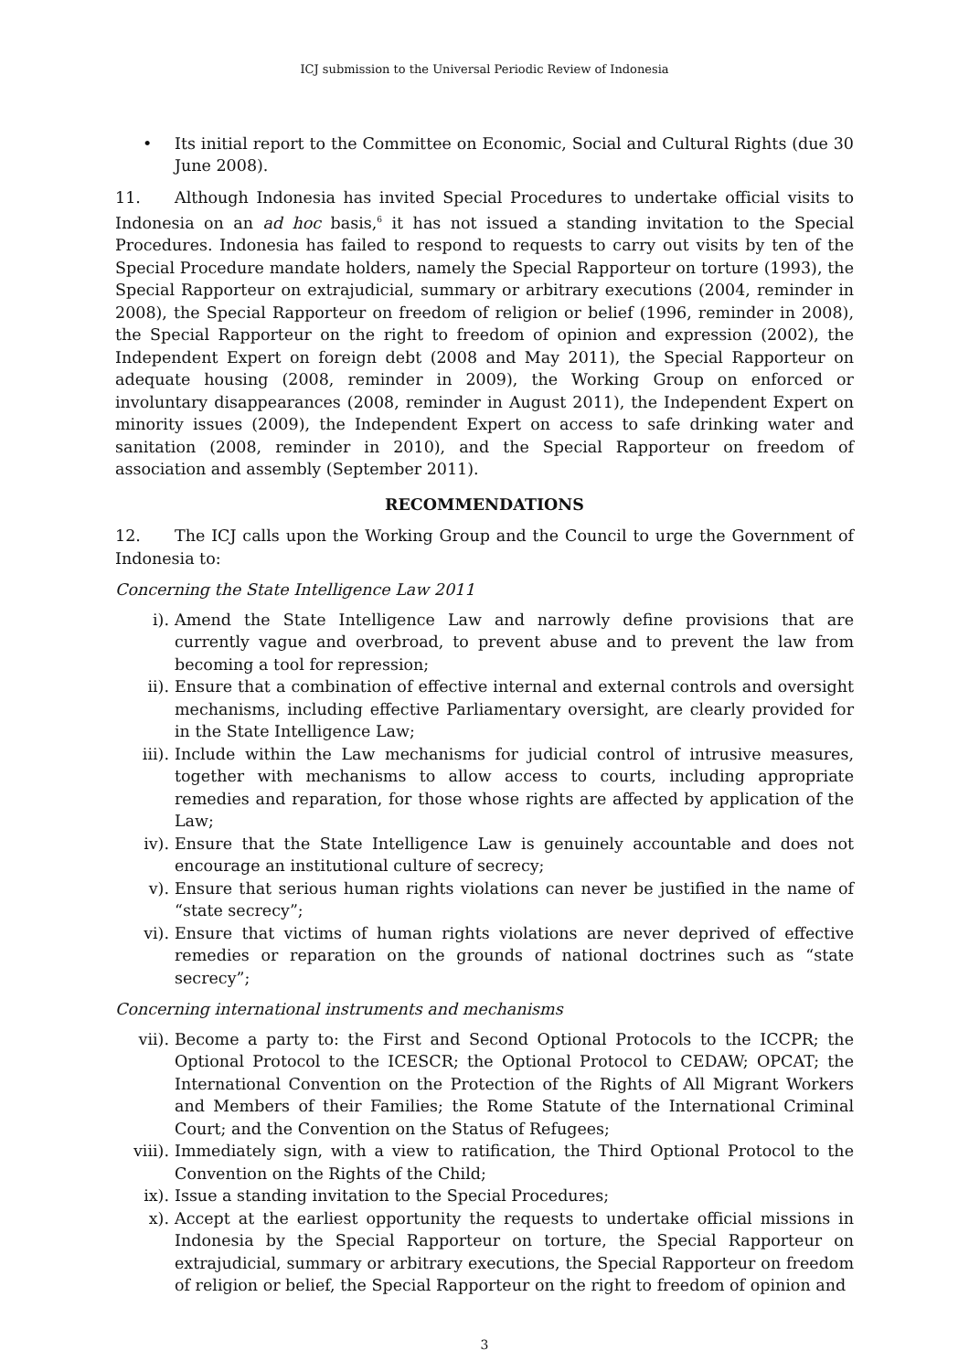ICJ submission to the Universal Periodic Review of Indonesia
• Its initial report to the Committee on Economic, Social and Cultural Rights (due 30 June 2008).
11. Although Indonesia has invited Special Procedures to undertake official visits to Indonesia on an ad hoc basis,<sup>6</sup> it has not issued a standing invitation to the Special Procedures. Indonesia has failed to respond to requests to carry out visits by ten of the Special Procedure mandate holders, namely the Special Rapporteur on torture (1993), the Special Rapporteur on extrajudicial, summary or arbitrary executions (2004, reminder in 2008), the Special Rapporteur on freedom of religion or belief (1996, reminder in 2008), the Special Rapporteur on the right to freedom of opinion and expression (2002), the Independent Expert on foreign debt (2008 and May 2011), the Special Rapporteur on adequate housing (2008, reminder in 2009), the Working Group on enforced or involuntary disappearances (2008, reminder in August 2011), the Independent Expert on minority issues (2009), the Independent Expert on access to safe drinking water and sanitation (2008, reminder in 2010), and the Special Rapporteur on freedom of association and assembly (September 2011).
RECOMMENDATIONS
12. The ICJ calls upon the Working Group and the Council to urge the Government of Indonesia to:
Concerning the State Intelligence Law 2011
i). Amend the State Intelligence Law and narrowly define provisions that are currently vague and overbroad, to prevent abuse and to prevent the law from becoming a tool for repression;
ii). Ensure that a combination of effective internal and external controls and oversight mechanisms, including effective Parliamentary oversight, are clearly provided for in the State Intelligence Law;
iii). Include within the Law mechanisms for judicial control of intrusive measures, together with mechanisms to allow access to courts, including appropriate remedies and reparation, for those whose rights are affected by application of the Law;
iv). Ensure that the State Intelligence Law is genuinely accountable and does not encourage an institutional culture of secrecy;
v). Ensure that serious human rights violations can never be justified in the name of “state secrecy”;
vi). Ensure that victims of human rights violations are never deprived of effective remedies or reparation on the grounds of national doctrines such as “state secrecy”;
Concerning international instruments and mechanisms
vii). Become a party to: the First and Second Optional Protocols to the ICCPR; the Optional Protocol to the ICESCR; the Optional Protocol to CEDAW; OPCAT; the International Convention on the Protection of the Rights of All Migrant Workers and Members of their Families; the Rome Statute of the International Criminal Court; and the Convention on the Status of Refugees;
viii). Immediately sign, with a view to ratification, the Third Optional Protocol to the Convention on the Rights of the Child;
ix). Issue a standing invitation to the Special Procedures;
x). Accept at the earliest opportunity the requests to undertake official missions in Indonesia by the Special Rapporteur on torture, the Special Rapporteur on extrajudicial, summary or arbitrary executions, the Special Rapporteur on freedom of religion or belief, the Special Rapporteur on the right to freedom of opinion and
3